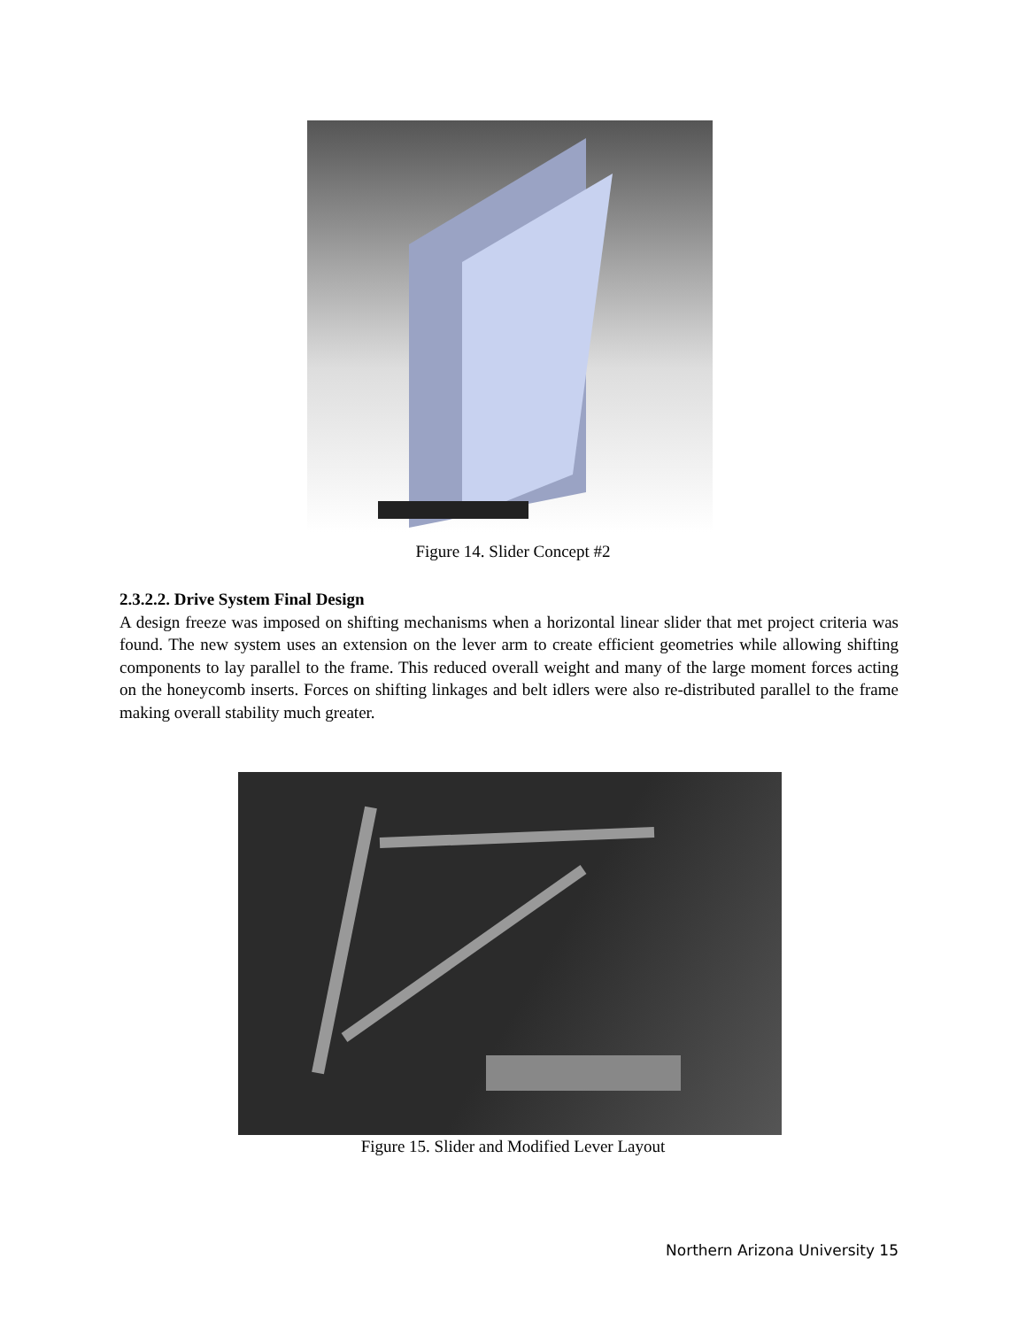Figure 14. Slider Concept #2
2.3.2.2. Drive System Final Design
A design freeze was imposed on shifting mechanisms when a horizontal linear slider that met project criteria was found. The new system uses an extension on the lever arm to create efficient geometries while allowing shifting components to lay parallel to the frame. This reduced overall weight and many of the large moment forces acting on the honeycomb inserts. Forces on shifting linkages and belt idlers were also re-distributed parallel to the frame making overall stability much greater.
Figure 15. Slider and Modified Lever Layout
Northern Arizona University 15